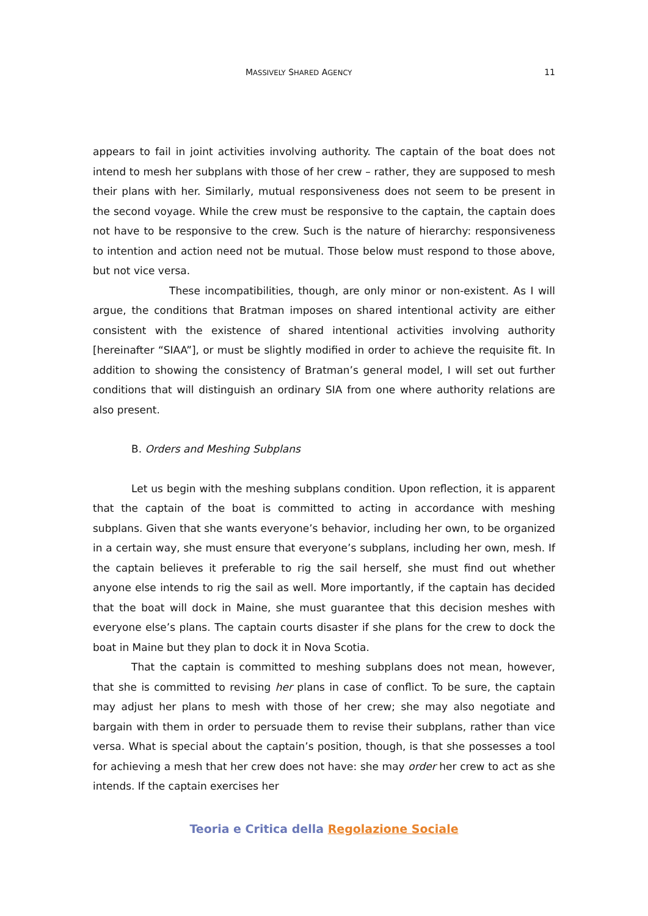MASSIVELY SHARED AGENCY 11
appears to fail in joint activities involving authority. The captain of the boat does not intend to mesh her subplans with those of her crew – rather, they are supposed to mesh their plans with her. Similarly, mutual responsiveness does not seem to be present in the second voyage. While the crew must be responsive to the captain, the captain does not have to be responsive to the crew. Such is the nature of hierarchy: responsiveness to intention and action need not be mutual. Those below must respond to those above, but not vice versa.
These incompatibilities, though, are only minor or non-existent. As I will argue, the conditions that Bratman imposes on shared intentional activity are either consistent with the existence of shared intentional activities involving authority [hereinafter “SIAA”], or must be slightly modified in order to achieve the requisite fit. In addition to showing the consistency of Bratman’s general model, I will set out further conditions that will distinguish an ordinary SIA from one where authority relations are also present.
B. Orders and Meshing Subplans
Let us begin with the meshing subplans condition. Upon reflection, it is apparent that the captain of the boat is committed to acting in accordance with meshing subplans. Given that she wants everyone’s behavior, including her own, to be organized in a certain way, she must ensure that everyone’s subplans, including her own, mesh. If the captain believes it preferable to rig the sail herself, she must find out whether anyone else intends to rig the sail as well. More importantly, if the captain has decided that the boat will dock in Maine, she must guarantee that this decision meshes with everyone else’s plans. The captain courts disaster if she plans for the crew to dock the boat in Maine but they plan to dock it in Nova Scotia.
That the captain is committed to meshing subplans does not mean, however, that she is committed to revising her plans in case of conflict. To be sure, the captain may adjust her plans to mesh with those of her crew; she may also negotiate and bargain with them in order to persuade them to revise their subplans, rather than vice versa. What is special about the captain’s position, though, is that she possesses a tool for achieving a mesh that her crew does not have: she may order her crew to act as she intends. If the captain exercises her
Teoria e Critica della Regolazione Sociale